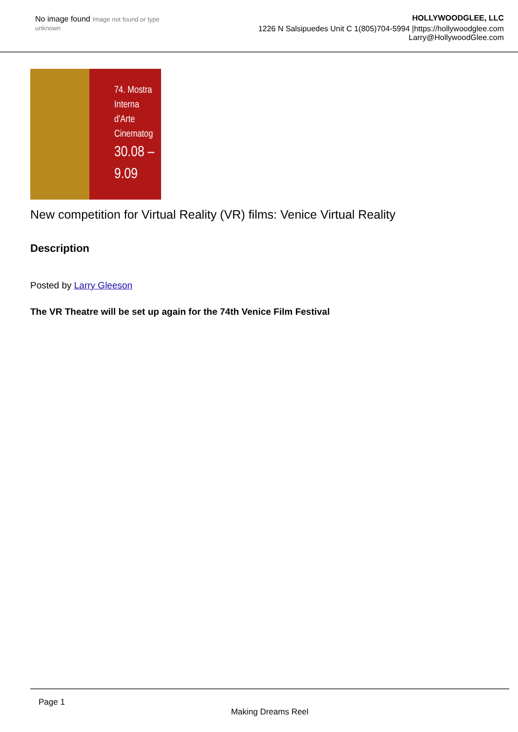No image found Image not found or type unknown
HOLLYWOODGLEE, LLC
1226 N Salsipuedes Unit C 1(805)704-5994 |https://hollywoodglee.com Larry@HollywoodGlee.com
74. Mostra Interna
d'Arte Cinematog
30.08 – 9.09
New competition for Virtual Reality (VR) films: Venice Virtual Reality
Description
Posted by Larry Gleeson
The VR Theatre will be set up again for the 74th Venice Film Festival
Page 1
Making Dreams Reel